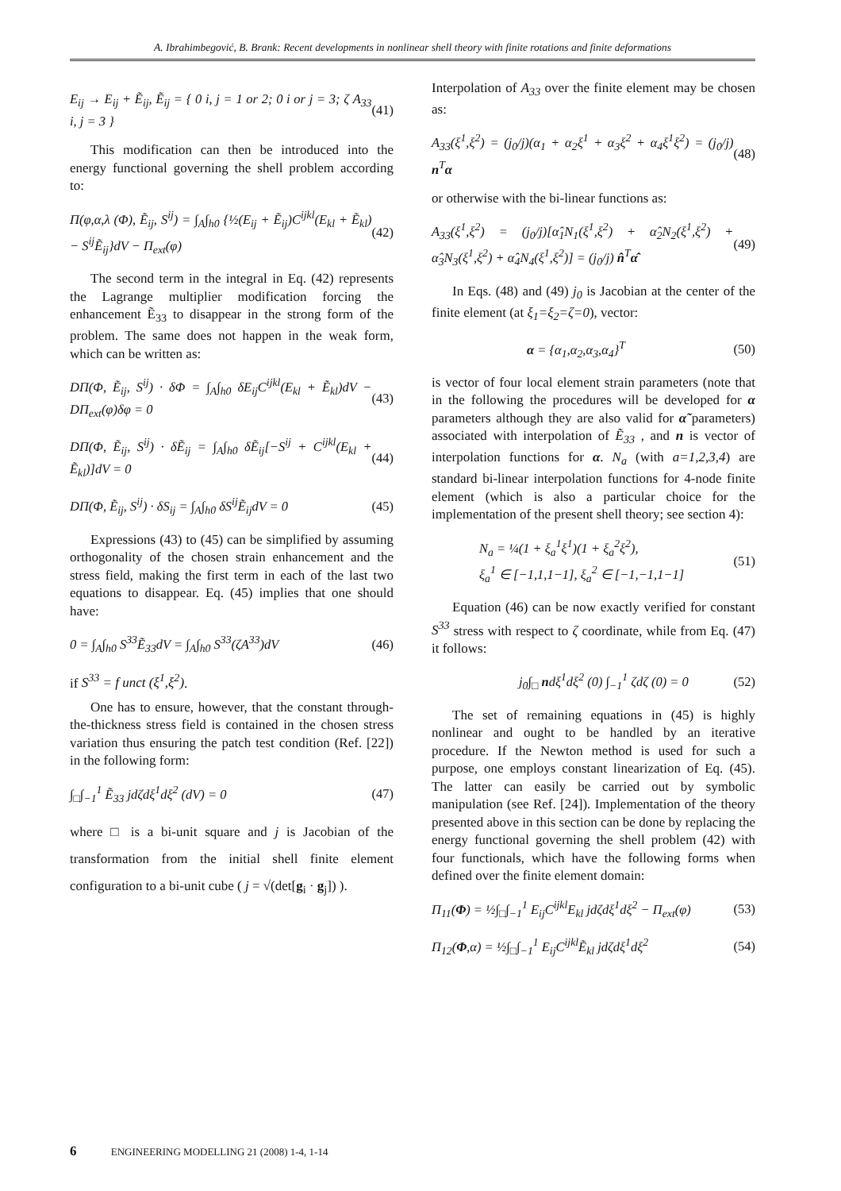A. Ibrahimbegović, B. Brank: Recent developments in nonlinear shell theory with finite rotations and finite deformations
E<sub>ij</sub> → E<sub>ij</sub> + Ẽ<sub>ij</sub>, Ẽ<sub>ij</sub> = { 0 i, j = 1 or 2; 0 i or j = 3; ζ A<sub>33</sub> i, j = 3 } (41)
This modification can then be introduced into the energy functional governing the shell problem according to:
Π(φ,α,λ (Φ), Ẽ<sub>ij</sub>, S<sup>ij</sup>) = ∫<sub>A</sub>∫<sub>h0</sub> {½(E<sub>ij</sub> + Ẽ<sub>ij</sub>)C<sup>ijkl</sup>(E<sub>kl</sub> + Ẽ<sub>kl</sub>) − S<sup>ij</sup>Ẽ<sub>ij</sub>}dV − Π<sub>ext</sub>(φ) (42)
The second term in the integral in Eq. (42) represents the Lagrange multiplier modification forcing the enhancement Ẽ<sub>33</sub> to disappear in the strong form of the problem. The same does not happen in the weak form, which can be written as:
DΠ(Φ, Ẽ<sub>ij</sub>, S<sup>ij</sup>) · δΦ = ∫<sub>A</sub>∫<sub>h0</sub> δE<sub>ij</sub>C<sup>ijkl</sup>(E<sub>kl</sub> + Ẽ<sub>kl</sub>)dV − DΠ<sub>ext</sub>(φ)δφ = 0 (43)
DΠ(Φ, Ẽ<sub>ij</sub>, S<sup>ij</sup>) · δẼ<sub>ij</sub> = ∫<sub>A</sub>∫<sub>h0</sub> δẼ<sub>ij</sub>[−S<sup>ij</sup> + C<sup>ijkl</sup>(E<sub>kl</sub> + Ẽ<sub>kl</sub>)]dV = 0 (44)
DΠ(Φ, Ẽ<sub>ij</sub>, S<sup>ij</sup>) · δS<sub>ij</sub> = ∫<sub>A</sub>∫<sub>h0</sub> δS<sup>ij</sup>Ẽ<sub>ij</sub>dV = 0 (45)
Expressions (43) to (45) can be simplified by assuming orthogonality of the chosen strain enhancement and the stress field, making the first term in each of the last two equations to disappear. Eq. (45) implies that one should have:
0 = ∫<sub>A</sub>∫<sub>h0</sub> S<sup>33</sup>Ẽ<sub>33</sub>dV = ∫<sub>A</sub>∫<sub>h0</sub> S<sup>33</sup>(ζA<sup>33</sup>)dV (46)
if S<sup>33</sup> = f unct (ξ<sup>1</sup>,ξ<sup>2</sup>).
One has to ensure, however, that the constant through-the-thickness stress field is contained in the chosen stress variation thus ensuring the patch test condition (Ref. [22]) in the following form:
∫<sub>□</sub>∫<sub>−1</sub><sup>1</sup> Ẽ<sub>33</sub> jdζdξ<sup>1</sup>dξ<sup>2</sup> (dV) = 0 (47)
where □ is a bi-unit square and j is Jacobian of the transformation from the initial shell finite element configuration to a bi-unit cube ( j = √(det[g<sub>i</sub> · g<sub>j</sub>]) ).
Interpolation of A<sub>33</sub> over the finite element may be chosen as:
A<sub>33</sub>(ξ<sup>1</sup>,ξ<sup>2</sup>) = (j<sub>0</sub>/j)(α<sub>1</sub> + α<sub>2</sub>ξ<sup>1</sup> + α<sub>3</sub>ξ<sup>2</sup> + α<sub>4</sub>ξ<sup>1</sup>ξ<sup>2</sup>) = (j<sub>0</sub>/j) n<sup>T</sup>α (48)
or otherwise with the bi-linear functions as:
A<sub>33</sub>(ξ<sup>1</sup>,ξ<sup>2</sup>) = (j<sub>0</sub>/j)[α̂<sub>1</sub>N<sub>1</sub>(ξ<sup>1</sup>,ξ<sup>2</sup>) + α̂<sub>2</sub>N<sub>2</sub>(ξ<sup>1</sup>,ξ<sup>2</sup>) + α̂<sub>3</sub>N<sub>3</sub>(ξ<sup>1</sup>,ξ<sup>2</sup>) + α̂<sub>4</sub>N<sub>4</sub>(ξ<sup>1</sup>,ξ<sup>2</sup>)] = (j<sub>0</sub>/j) n̂<sup>T</sup>α̂ (49)
In Eqs. (48) and (49) j<sub>0</sub> is Jacobian at the center of the finite element (at ξ<sub>1</sub>=ξ<sub>2</sub>=ζ=0), vector:
α = {α<sub>1</sub>,α<sub>2</sub>,α<sub>3</sub>,α<sub>4</sub>}<sup>T</sup> (50)
is vector of four local element strain parameters (note that in the following the procedures will be developed for α parameters although they are also valid for α̃ parameters) associated with interpolation of Ẽ<sub>33</sub> , and n is vector of interpolation functions for α. N<sub>a</sub> (with a=1,2,3,4) are standard bi-linear interpolation functions for 4-node finite element (which is also a particular choice for the implementation of the present shell theory; see section 4):
N<sub>a</sub> = ¼(1 + ξ<sub>a</sub><sup>1</sup>ξ<sup>1</sup>)(1 + ξ<sub>a</sub><sup>2</sup>ξ<sup>2</sup>),
ξ<sub>a</sub><sup>1</sup> ∈ [−1,1,1−1], ξ<sub>a</sub><sup>2</sup> ∈ [−1,−1,1−1] (51)
Equation (46) can be now exactly verified for constant S<sup>33</sup> stress with respect to ζ coordinate, while from Eq. (47) it follows:
j<sub>0</sub>∫<sub>□</sub> ndξ<sup>1</sup>dξ<sup>2</sup> (0) ∫<sub>−1</sub><sup>1</sup> ζdζ (0) = 0 (52)
The set of remaining equations in (45) is highly nonlinear and ought to be handled by an iterative procedure. If the Newton method is used for such a purpose, one employs constant linearization of Eq. (45). The latter can easily be carried out by symbolic manipulation (see Ref. [24]). Implementation of the theory presented above in this section can be done by replacing the energy functional governing the shell problem (42) with four functionals, which have the following forms when defined over the finite element domain:
Π<sub>11</sub>(Φ) = ½∫<sub>□</sub>∫<sub>−1</sub><sup>1</sup> E<sub>ij</sub>C<sup>ijkl</sup>E<sub>kl</sub> jdζdξ<sup>1</sup>dξ<sup>2</sup> − Π<sub>ext</sub>(φ) (53)
Π<sub>12</sub>(Φ,α) = ½∫<sub>□</sub>∫<sub>−1</sub><sup>1</sup> E<sub>ij</sub>C<sup>ijkl</sup>Ẽ<sub>kl</sub> jdζdξ<sup>1</sup>dξ<sup>2</sup> (54)
6 ENGINEERING MODELLING 21 (2008) 1-4, 1-14